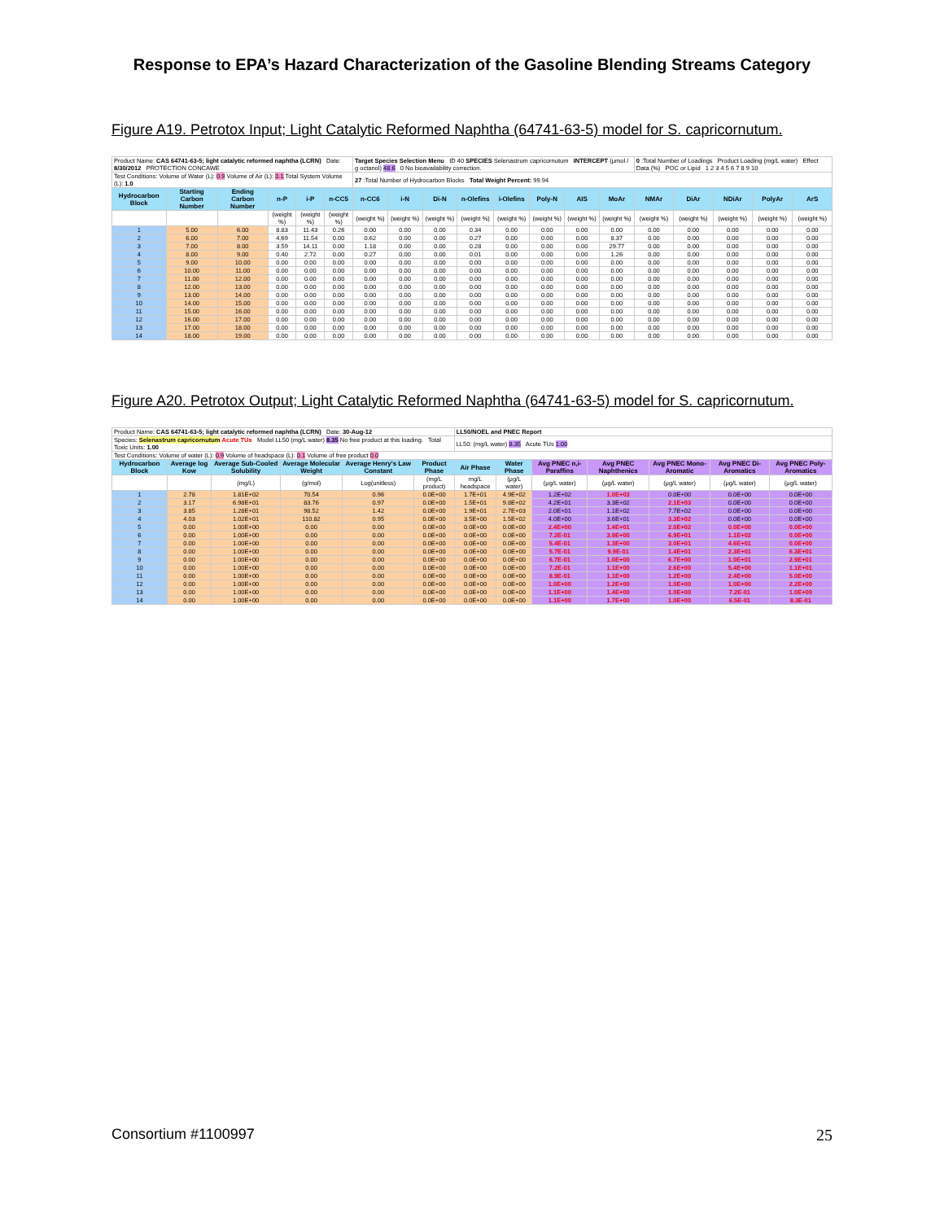Response to EPA’s Hazard Characterization of the Gasoline Blending Streams Category
Figure A19. Petrotox Input; Light Catalytic Reformed Naphtha (64741-63-5) model for S. capricornutum.
| Product Name: CAS 64741-63-5; light catalytic reformed naphtha (LCRN) Date: 8/30/2012 PROTECTION CONCAWE | | | | | | Target Species Selection Menu ID 40 SPECIES Selenastrum capricornutum INTERCEPT (μmol / g octanol) 48.6 0 No bioavailability correction. | | | | | | | | 0 :Total Number of Loadings Product Loading (mg/L water) Effect Data (%) POC or Lipid 1 2 3 4 5 6 7 8 9 10 | | | | |
| Test Conditions: Volume of Water (L): 0.9 Volume of Air (L): 0.1 Total System Volume (L): 1.0 | | | | | | 27 :Total Number of Hydrocarbon Blocks Total Weight Percent: 99.94 | | | | | | | | | | | | |
| Hydrocarbon Block | Starting Carbon Number | Ending Carbon Number | n-P | i-P | n-CC5 | n-CC6 | i-N | Di-N | n-Olefins | i-Olefins | Poly-N | AIS | MoAr | NMAr | DiAr | NDiAr | PolyAr | ArS |
| | | | (weight %) | (weight %) | (weight %) | (weight %) | (weight %) | (weight %) | (weight %) | (weight %) | (weight %) | (weight %) | (weight %) | (weight %) | (weight %) | (weight %) | (weight %) | (weight %) |
| 1 | 5.00 | 6.00 | 8.83 | 11.43 | 0.26 | 0.00 | 0.00 | 0.00 | 0.34 | 0.00 | 0.00 | 0.00 | 0.00 | 0.00 | 0.00 | 0.00 | 0.00 | 0.00 |
| 2 | 6.00 | 7.00 | 4.69 | 11.54 | 0.00 | 0.62 | 0.00 | 0.00 | 0.27 | 0.00 | 0.00 | 0.00 | 8.37 | 0.00 | 0.00 | 0.00 | 0.00 | 0.00 |
| 3 | 7.00 | 8.00 | 3.59 | 14.11 | 0.00 | 1.18 | 0.00 | 0.00 | 0.28 | 0.00 | 0.00 | 0.00 | 29.77 | 0.00 | 0.00 | 0.00 | 0.00 | 0.00 |
| 4 | 8.00 | 9.00 | 0.40 | 2.72 | 0.00 | 0.27 | 0.00 | 0.00 | 0.01 | 0.00 | 0.00 | 0.00 | 1.26 | 0.00 | 0.00 | 0.00 | 0.00 | 0.00 |
| 5 | 9.00 | 10.00 | 0.00 | 0.00 | 0.00 | 0.00 | 0.00 | 0.00 | 0.00 | 0.00 | 0.00 | 0.00 | 0.00 | 0.00 | 0.00 | 0.00 | 0.00 | 0.00 |
| 6 | 10.00 | 11.00 | 0.00 | 0.00 | 0.00 | 0.00 | 0.00 | 0.00 | 0.00 | 0.00 | 0.00 | 0.00 | 0.00 | 0.00 | 0.00 | 0.00 | 0.00 | 0.00 |
| 7 | 11.00 | 12.00 | 0.00 | 0.00 | 0.00 | 0.00 | 0.00 | 0.00 | 0.00 | 0.00 | 0.00 | 0.00 | 0.00 | 0.00 | 0.00 | 0.00 | 0.00 | 0.00 |
| 8 | 12.00 | 13.00 | 0.00 | 0.00 | 0.00 | 0.00 | 0.00 | 0.00 | 0.00 | 0.00 | 0.00 | 0.00 | 0.00 | 0.00 | 0.00 | 0.00 | 0.00 | 0.00 |
| 9 | 13.00 | 14.00 | 0.00 | 0.00 | 0.00 | 0.00 | 0.00 | 0.00 | 0.00 | 0.00 | 0.00 | 0.00 | 0.00 | 0.00 | 0.00 | 0.00 | 0.00 | 0.00 |
| 10 | 14.00 | 15.00 | 0.00 | 0.00 | 0.00 | 0.00 | 0.00 | 0.00 | 0.00 | 0.00 | 0.00 | 0.00 | 0.00 | 0.00 | 0.00 | 0.00 | 0.00 | 0.00 |
| 11 | 15.00 | 16.00 | 0.00 | 0.00 | 0.00 | 0.00 | 0.00 | 0.00 | 0.00 | 0.00 | 0.00 | 0.00 | 0.00 | 0.00 | 0.00 | 0.00 | 0.00 | 0.00 |
| 12 | 16.00 | 17.00 | 0.00 | 0.00 | 0.00 | 0.00 | 0.00 | 0.00 | 0.00 | 0.00 | 0.00 | 0.00 | 0.00 | 0.00 | 0.00 | 0.00 | 0.00 | 0.00 |
| 13 | 17.00 | 18.00 | 0.00 | 0.00 | 0.00 | 0.00 | 0.00 | 0.00 | 0.00 | 0.00 | 0.00 | 0.00 | 0.00 | 0.00 | 0.00 | 0.00 | 0.00 | 0.00 |
| 14 | 18.00 | 19.00 | 0.00 | 0.00 | 0.00 | 0.00 | 0.00 | 0.00 | 0.00 | 0.00 | 0.00 | 0.00 | 0.00 | 0.00 | 0.00 | 0.00 | 0.00 | 0.00 |
Figure A20. Petrotox Output; Light Catalytic Reformed Naphtha (64741-63-5) model for S. capricornutum.
| Product Name: CAS 64741-63-5; light catalytic reformed naphtha (LCRN) Date: 30-Aug-12 | | | | | | LL50/NOEL and PNEC Report | | | | | | |
| Species: Selenastrum capricornutum Acute TUs Model LL50 (mg/L water) 8.35 No free product at this loading. Total Toxic Units: 1.00 | | | | | | LL50: (mg/L water) 8.35 Acute TUs 1.00 | | | | | | |
| Test Conditions: Volume of water (L): 0.9 Volume of headspace (L): 0.1 Volume of free product 0.0 | | | | | | | | | | | | |
| Hydrocarbon Block | Average log Kow | Average Sub-Cooled Solubility | Average Molecular Weight | Average Henry's Law Constant | Product Phase | Air Phase | Water Phase | Avg PNEC n,i-Paraffins | Avg PNEC Naphthenics | Avg PNEC Mono-Aromatic | Avg PNEC Di-Aromatics | Avg PNEC Poly-Aromatics |
| | | (mg/L) | (g/mol) | Log(unitless) | (mg/L product) | mg/L headspace | (μg/L water) | (μg/L water) | (μg/L water) | (μg/L water) | (μg/L water) | (μg/L water) |
| 1 | 2.78 | 1.81E+02 | 70.54 | 0.96 | 0.0E+00 | 1.7E+01 | 4.9E+02 | 1.2E+02 | 1.0E+03 | 0.0E+00 | 0.0E+00 | 0.0E+00 |
| 2 | 3.17 | 6.98E+01 | 83.76 | 0.97 | 0.0E+00 | 1.5E+01 | 9.8E+02 | 4.2E+01 | 3.3E+02 | 2.1E+03 | 0.0E+00 | 0.0E+00 |
| 3 | 3.85 | 1.28E+01 | 98.52 | 1.42 | 0.0E+00 | 1.9E+01 | 2.7E+03 | 2.0E+01 | 1.1E+02 | 7.7E+02 | 0.0E+00 | 0.0E+00 |
| 4 | 4.03 | 1.02E+01 | 110.82 | 0.95 | 0.0E+00 | 3.5E+00 | 1.5E+02 | 4.0E+00 | 3.6E+01 | 3.3E+02 | 0.0E+00 | 0.0E+00 |
| 5 | 0.00 | 1.00E+00 | 0.00 | 0.00 | 0.0E+00 | 0.0E+00 | 0.0E+00 | 2.4E+00 | 1.4E+01 | 2.0E+02 | 0.0E+00 | 0.0E+00 |
| 6 | 0.00 | 1.00E+00 | 0.00 | 0.00 | 0.0E+00 | 0.0E+00 | 0.0E+00 | 7.2E-01 | 3.9E+00 | 6.9E+01 | 1.1E+02 | 0.0E+00 |
| 7 | 0.00 | 1.00E+00 | 0.00 | 0.00 | 0.0E+00 | 0.0E+00 | 0.0E+00 | 5.4E-01 | 1.3E+00 | 3.0E+01 | 4.6E+01 | 0.0E+00 |
| 8 | 0.00 | 1.00E+00 | 0.00 | 0.00 | 0.0E+00 | 0.0E+00 | 0.0E+00 | 5.7E-01 | 9.9E-01 | 1.4E+01 | 2.3E+01 | 6.3E+01 |
| 9 | 0.00 | 1.00E+00 | 0.00 | 0.00 | 0.0E+00 | 0.0E+00 | 0.0E+00 | 6.7E-01 | 1.0E+00 | 6.7E+00 | 1.0E+01 | 2.9E+01 |
| 10 | 0.00 | 1.00E+00 | 0.00 | 0.00 | 0.0E+00 | 0.0E+00 | 0.0E+00 | 7.2E-01 | 1.1E+00 | 2.6E+00 | 5.4E+00 | 1.1E+01 |
| 11 | 0.00 | 1.00E+00 | 0.00 | 0.00 | 0.0E+00 | 0.0E+00 | 0.0E+00 | 8.9E-01 | 1.1E+00 | 1.2E+00 | 2.4E+00 | 5.0E+00 |
| 12 | 0.00 | 1.00E+00 | 0.00 | 0.00 | 0.0E+00 | 0.0E+00 | 0.0E+00 | 1.0E+00 | 1.2E+00 | 1.0E+00 | 1.0E+00 | 2.2E+00 |
| 13 | 0.00 | 1.00E+00 | 0.00 | 0.00 | 0.0E+00 | 0.0E+00 | 0.0E+00 | 1.1E+00 | 1.4E+00 | 1.0E+00 | 7.2E-01 | 1.0E+00 |
| 14 | 0.00 | 1.00E+00 | 0.00 | 0.00 | 0.0E+00 | 0.0E+00 | 0.0E+00 | 1.1E+00 | 1.7E+00 | 1.0E+00 | 6.5E-01 | 8.3E-01 |
Consortium #1100997 25